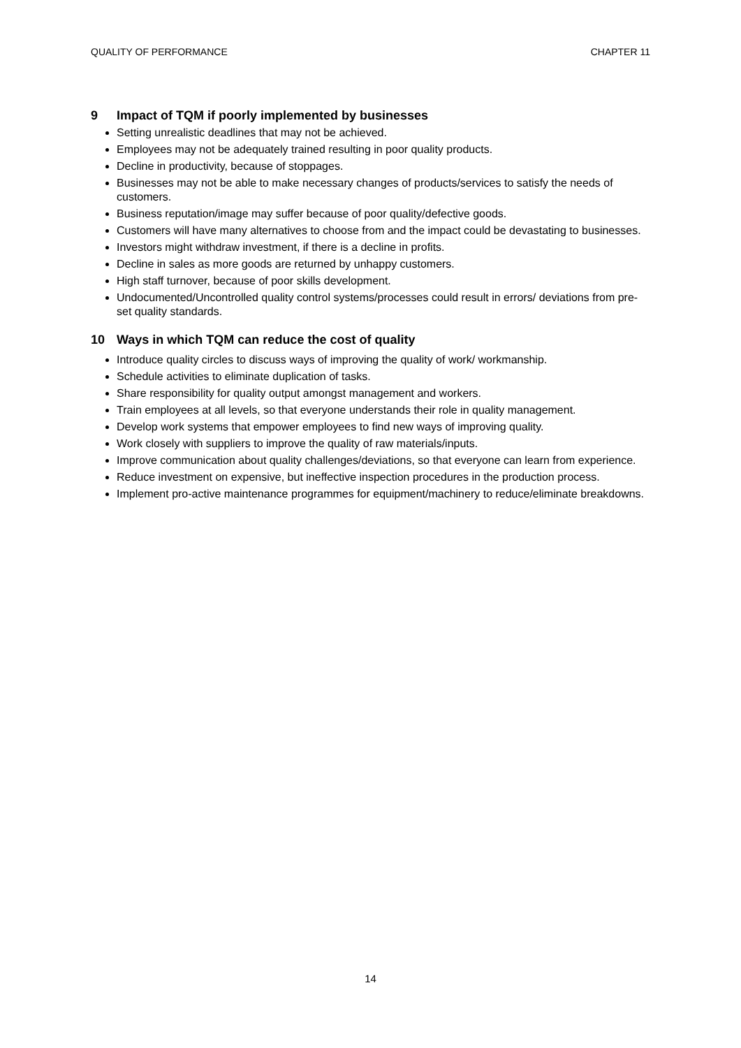QUALITY OF PERFORMANCE CHAPTER 11
9 Impact of TQM if poorly implemented by businesses
Setting unrealistic deadlines that may not be achieved.
Employees may not be adequately trained resulting in poor quality products.
Decline in productivity, because of stoppages.
Businesses may not be able to make necessary changes of products/services to satisfy the needs of customers.
Business reputation/image may suffer because of poor quality/defective goods.
Customers will have many alternatives to choose from and the impact could be devastating to businesses.
Investors might withdraw investment, if there is a decline in profits.
Decline in sales as more goods are returned by unhappy customers.
High staff turnover, because of poor skills development.
Undocumented/Uncontrolled quality control systems/processes could result in errors/ deviations from pre-set quality standards.
10 Ways in which TQM can reduce the cost of quality
Introduce quality circles to discuss ways of improving the quality of work/ workmanship.
Schedule activities to eliminate duplication of tasks.
Share responsibility for quality output amongst management and workers.
Train employees at all levels, so that everyone understands their role in quality management.
Develop work systems that empower employees to find new ways of improving quality.
Work closely with suppliers to improve the quality of raw materials/inputs.
Improve communication about quality challenges/deviations, so that everyone can learn from experience.
Reduce investment on expensive, but ineffective inspection procedures in the production process.
Implement pro-active maintenance programmes for equipment/machinery to reduce/eliminate breakdowns.
14